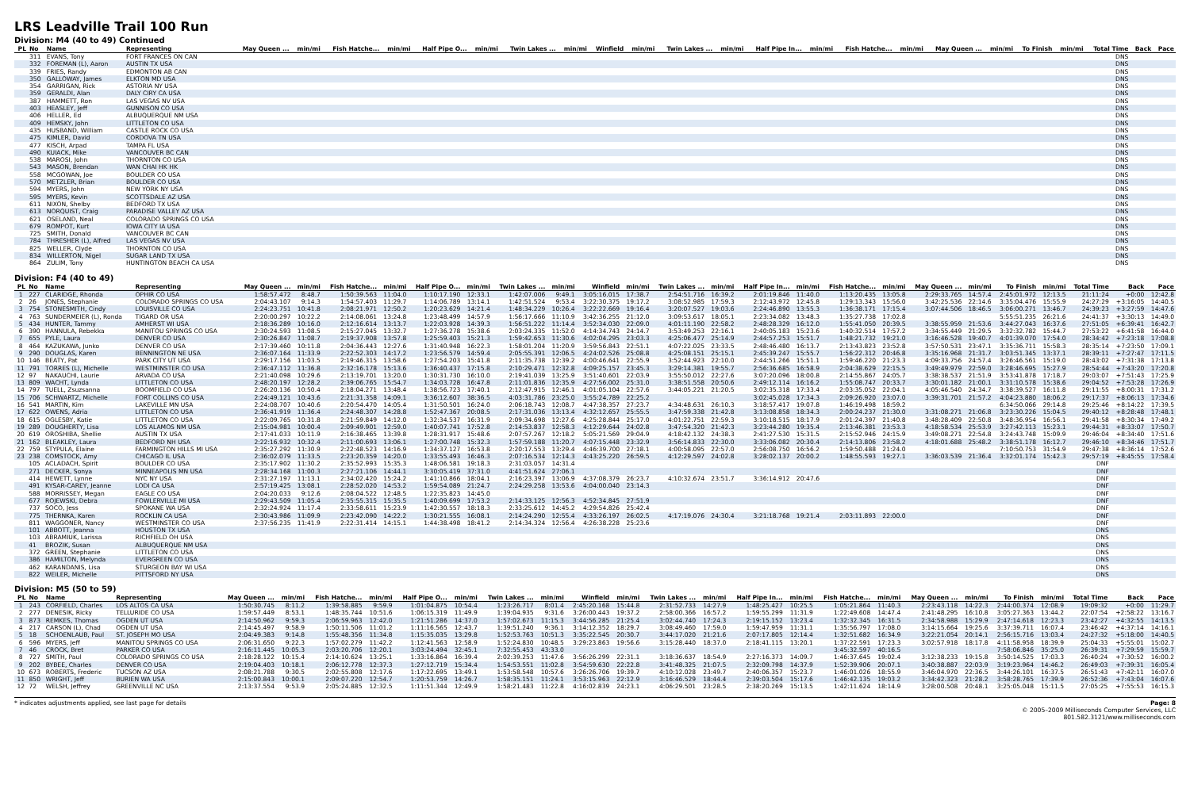LRS Leadville Trail 100 Run
Division: M4 (40 to 49) Continued
| PL | No | Name | Representing | May Queen ... | min/mi | Fish Hatche... | min/mi | Half Pipe O... | min/mi | Twin Lakes ... | min/mi | Winfield | min/mi | Twin Lakes ... | min/mi | Half Pipe In... | min/mi | Fish Hatche... | min/mi | May Queen ... | min/mi | To Finish | min/mi | Total Time | Back | Pace |
| --- | --- | --- | --- | --- | --- | --- | --- | --- | --- | --- | --- | --- | --- | --- | --- | --- | --- | --- | --- | --- | --- | --- | --- | --- | --- | --- |
| | 311 | EVANS, Tony | FORT FRANCES ON CAN | | | | | | | | | | | | | | | | | | | | | DNS | | |
| | 332 | FOREMAN (L), Aaron | AUSTIN TX USA | | | | | | | | | | | | | | | | | | | | | DNS | | |
| | 339 | FRIES, Randy | EDMONTON AB CAN | | | | | | | | | | | | | | | | | | | | | DNS | | |
| | 350 | GALLOWAY, James | ELKTON MD USA | | | | | | | | | | | | | | | | | | | | | DNS | | |
| | 354 | GARRIGAN, Rick | ASTORIA NY USA | | | | | | | | | | | | | | | | | | | | | DNS | | |
| | 359 | GERALDI, Alan | DALY CIRY CA USA | | | | | | | | | | | | | | | | | | | | | DNS | | |
| | 387 | HAMMETT, Ron | LAS VEGAS NV USA | | | | | | | | | | | | | | | | | | | | | DNS | | |
| | 403 | HEASLEY, Jeff | GUNNISON CO USA | | | | | | | | | | | | | | | | | | | | | DNS | | |
| | 406 | HELLER, Ed | ALBUQUERQUE NM USA | | | | | | | | | | | | | | | | | | | | | DNS | | |
| | 409 | HEMSKY, John | LITTLETON CO USA | | | | | | | | | | | | | | | | | | | | | DNS | | |
| | 435 | HUSBAND, William | CASTLE ROCK CO USA | | | | | | | | | | | | | | | | | | | | | DNS | | |
| | 475 | KIMLER, David | CORDOVA TN USA | | | | | | | | | | | | | | | | | | | | | DNS | | |
| | 477 | KISCH, Arpad | TAMPA FL USA | | | | | | | | | | | | | | | | | | | | | DNS | | |
| | 490 | KUIACK, Mike | VANCOUVER BC CAN | | | | | | | | | | | | | | | | | | | | | DNS | | |
| | 538 | MAROSI, John | THORNTON CO USA | | | | | | | | | | | | | | | | | | | | | DNS | | |
| | 543 | MASON, Brendan | WAN CHAI HK HK | | | | | | | | | | | | | | | | | | | | | DNS | | |
| | 558 | MCGOWAN, Joe | BOULDER CO USA | | | | | | | | | | | | | | | | | | | | | DNS | | |
| | 570 | METZLER, Brian | BOULDER CO USA | | | | | | | | | | | | | | | | | | | | | DNS | | |
| | 594 | MYERS, John | NEW YORK NY USA | | | | | | | | | | | | | | | | | | | | | DNS | | |
| | 595 | MYERS, Kevin | SCOTTSDALE AZ USA | | | | | | | | | | | | | | | | | | | | | DNS | | |
| | 611 | NIXON, Shelby | BEDFORD TX USA | | | | | | | | | | | | | | | | | | | | | DNS | | |
| | 613 | NORQUIST, Craig | PARADISE VALLEY AZ USA | | | | | | | | | | | | | | | | | | | | | DNS | | |
| | 621 | OSELAND, Neal | COLORADO SPRINGS CO USA | | | | | | | | | | | | | | | | | | | | | DNS | | |
| | 679 | ROMPOT, Kurt | IOWA CITY IA USA | | | | | | | | | | | | | | | | | | | | | DNS | | |
| | 725 | SMITH, Donald | VANCOUVER BC CAN | | | | | | | | | | | | | | | | | | | | | DNS | | |
| | 784 | THRESHER (L), Alfred | LAS VEGAS NV USA | | | | | | | | | | | | | | | | | | | | | DNS | | |
| | 825 | WELLER, Clyde | THORNTON CO USA | | | | | | | | | | | | | | | | | | | | | DNS | | |
| | 834 | WILLERTON, Nigel | SUGAR LAND TX USA | | | | | | | | | | | | | | | | | | | | | DNS | | |
| | 864 | ZULIM, Tony | HUNTINGTON BEACH CA USA | | | | | | | | | | | | | | | | | | | | | DNS | | |
Division: F4 (40 to 49)
| PL | No | Name | Representing | May Queen ... | min/mi | Fish Hatche... | min/mi | Half Pipe O... | min/mi | Twin Lakes ... | min/mi | Winfield | min/mi | Twin Lakes ... | min/mi | Half Pipe In... | min/mi | Fish Hatche... | min/mi | May Queen ... | min/mi | To Finish | min/mi | Total Time | Back | Pace |
| --- | --- | --- | --- | --- | --- | --- | --- | --- | --- | --- | --- | --- | --- | --- | --- | --- | --- | --- | --- | --- | --- | --- | --- | --- | --- | --- |
| 1 | 227 | CLARIDGE, Rhonda | OPHIR CO USA | 1:58:57.472 | 8:48.7 | 1:50:39.563 | 11:04.0 | 1:10:17.190 | 12:33.1 | 1:42:07.006 | 9:49.1 | 3:05:16.015 | 17:38.7 | 2:54:51.716 | 16:39.2 | 2:01:19.846 | 11:40.0 | 1:13:20.435 | 13:05.8 | 2:29:33.765 | 14:57.4 | 2:45:01.972 | 12:13.5 | 21:11:24 | +0:00 | 12:42.8 |
| 2 | 26 | JONES, Stephanie | COLORADO SPRINGS CO USA | 2:04:43.107 | 9:14.3 | 1:54:57.403 | 11:29.7 | 1:14:06.789 | 13:14.1 | 1:42:51.524 | 9:53.4 | 3:22:30.375 | 19:17.2 | 3:08:52.985 | 17:59.3 | 2:12:43.972 | 12:45.8 | 1:29:13.343 | 15:56.0 | 3:42:25.536 | 22:14.6 | 3:35:04.476 | 15:55.9 | 24:27:29 | +3:16:05 | 14:40.5 |
| 3 | 754 | STONESMITH, Cindy | LOUISVILLE CO USA | 2:24:23.751 | 10:41.8 | 2:08:21.971 | 12:50.2 | 1:20:23.629 | 14:21.4 | 1:48:34.229 | 10:26.4 | 3:22:22.669 | 19:16.4 | 3:20:07.527 | 19:03.6 | 2:24:46.890 | 13:55.3 | 1:36:38.171 | 17:15.4 | 3:07:44.506 | 18:46.5 | 3:06:00.271 | 13:46.7 | 24:39:23 | +3:27:59 | 14:47.6 |
| 4 | 763 | SUNDERMEIER (L), Ronda | TIGARD OR USA | 2:20:00.297 | 10:22.2 | 2:14:08.061 | 13:24.8 | 1:23:48.499 | 14:57.9 | 1:56:17.666 | 11:10.9 | 3:42:36.255 | 21:12.0 | 3:09:53.617 | 18:05.1 | 2:23:34.082 | 13:48.3 | 1:35:27.738 | 17:02.8 | | | 5:55:51.235 | 26:21.6 | 24:41:37 | +3:30:13 | 14:49.0 |
| 5 | 434 | HUNTER, Tammy | AMHERST WI USA | 2:18:36.289 | 10:16.0 | 2:12:16.614 | 13:13.7 | 1:22:03.928 | 14:39.3 | 1:56:51.222 | 11:14.4 | 3:52:34.030 | 22:09.0 | 4:01:11.190 | 22:58.2 | 2:48:28.329 | 16:12.0 | 1:55:41.050 | 20:39.5 | 3:38:55.959 | 21:53.6 | 3:44:27.043 | 16:37.6 | 27:51:05 | +6:39:41 | 16:42.7 |
| 6 | 390 | HANNULA, Rebekka | MANITOU SPRINGS CO USA | 2:30:24.593 | 11:08.5 | 2:15:27.045 | 13:32.7 | 1:27:36.278 | 15:38.6 | 2:03:24.335 | 11:52.0 | 4:14:34.743 | 24:14.7 | 3:53:49.253 | 22:16.1 | 2:40:05.183 | 15:23.6 | 1:40:32.514 | 17:57.2 | 3:34:55.449 | 21:29.5 | 3:32:32.782 | 15:44.7 | 27:53:22 | +6:41:58 | 16:44.0 |
| 7 | 655 | PYLE, Laura | DENVER CO USA | 2:30:26.847 | 11:08.7 | 2:19:37.908 | 13:57.8 | 1:25:59.403 | 15:21.3 | 1:59:42.653 | 11:30.6 | 4:02:04.295 | 23:03.3 | 4:25:06.477 | 25:14.9 | 2:44:57.253 | 15:51.7 | 1:48:21.732 | 19:21.0 | 3:16:46.528 | 19:40.7 | 4:01:39.070 | 17:54.0 | 28:34:42 | +7:23:18 | 17:08.8 |
| 8 | 464 | KAZUKAWA, Junko | DENVER CO USA | 2:17:39.460 | 10:11.8 | 2:04:36.443 | 12:27.6 | 1:31:40.948 | 16:22.3 | 1:58:01.204 | 11:20.9 | 3:59:56.843 | 22:51.1 | 4:07:22.025 | 23:33.5 | 2:48:46.480 | 16:13.7 | 2:13:43.823 | 23:52.8 | 3:57:50.531 | 23:47.1 | 3:35:36.711 | 15:58.3 | 28:35:14 | +7:23:50 | 17:09.1 |
| 9 | 290 | DOUGLAS, Karen | BENNINGTON NE USA | 2:36:07.164 | 11:33.9 | 2:22:52.303 | 14:17.2 | 1:23:56.579 | 14:59.4 | 2:05:55.391 | 12:06.5 | 4:24:02.526 | 25:08.8 | 4:25:08.151 | 25:15.1 | 2:45:39.247 | 15:55.7 | 1:56:22.312 | 20:46.8 | 3:35:16.968 | 21:31.7 | 3:03:51.345 | 13:37.1 | 28:39:11 | +7:27:47 | 17:11.5 |
| 10 | 146 | BEATY, Pat | PARK CITY UT USA | 2:29:17.156 | 11:03.5 | 2:19:46.315 | 13:58.6 | 1:27:54.203 | 15:41.8 | 2:11:35.738 | 12:39.2 | 4:00:46.641 | 22:55.9 | 3:52:44.923 | 22:10.0 | 2:44:51.266 | 15:51.1 | 1:59:46.220 | 21:23.3 | 4:09:33.756 | 24:57.4 | 3:26:46.561 | 15:19.0 | 28:43:02 | +7:31:38 | 17:13.8 |
| 11 | 791 | TORRES (L), Michelle | WESTMINSTER CO USA | 2:36:47.112 | 11:36.8 | 2:32:16.178 | 15:13.6 | 1:36:40.437 | 17:15.8 | 2:10:29.471 | 12:32.8 | 4:09:25.157 | 23:45.3 | 3:29:14.381 | 19:55.7 | 2:56:36.685 | 16:58.9 | 2:04:38.629 | 22:15.5 | 3:49:49.979 | 22:59.0 | 3:28:46.695 | 15:27.9 | 28:54:44 | +7:43:20 | 17:20.8 |
| 12 | 97 | NAKAUCHI, Laurie | ARVADA CO USA | 2:21:40.098 | 10:29.6 | 2:13:19.701 | 13:20.0 | 1:30:31.730 | 16:10.0 | 2:19:41.039 | 13:25.9 | 3:51:40.601 | 22:03.9 | 3:55:50.012 | 22:27.6 | 3:07:20.096 | 18:00.8 | 2:14:55.867 | 24:05.7 | 3:38:38.537 | 21:51.9 | 3:53:41.878 | 17:18.7 | 29:03:07 | +7:51:43 | 17:25.9 |
| 13 | 809 | WACHT, Lynda | LITTLETON CO USA | 2:48:20.197 | 12:28.2 | 2:39:06.765 | 15:54.7 | 1:34:03.728 | 16:47.8 | 2:11:01.836 | 12:35.9 | 4:27:56.002 | 25:31.0 | 3:38:51.558 | 20:50.6 | 2:49:12.114 | 16:16.2 | 1:55:08.747 | 20:33.7 | 3:30:01.182 | 21:00.1 | 3:31:10.578 | 15:38.6 | 29:04:52 | +7:53:28 | 17:26.9 |
| 14 | 797 | TUELL, Zsuzsanna | BOOMFIELD CO USA | 2:26:20.136 | 10:50.4 | 2:18:04.271 | 13:48.4 | 1:38:56.723 | 17:40.1 | 2:12:47.915 | 12:46.1 | 4:01:05.104 | 22:57.6 | 3:44:05.221 | 21:20.5 | 3:02:35.318 | 17:33.4 | 2:03:35.052 | 22:04.1 | 4:05:46.540 | 24:34.7 | 3:38:39.527 | 16:11.8 | 29:11:55 | +8:00:31 | 17:31.2 |
| 15 | 706 | SCHWARTZ, Michelle | FORT COLLINS CO USA | 2:24:49.121 | 10:43.6 | 2:21:31.358 | 14:09.1 | 3:36:12.607 | 38:36.5 | 4:03:31.786 | 23:25.0 | 3:55:24.789 | 22:25.2 | | | 3:02:45.028 | 17:34.3 | 2:09:26.920 | 23:07.0 | 3:39:31.701 | 21:57.2 | 4:04:23.880 | 18:06.2 | 29:17:37 | +8:06:13 | 17:34.6 |
| 16 | 541 | MARTIN, Kim | LAKEVILLE MN USA | 2:24:08.707 | 10:40.6 | 2:20:54.470 | 14:05.4 | 1:31:50.501 | 16:24.0 | 2:06:18.743 | 12:08.7 | 4:47:38.357 | 27:23.7 | 4:34:48.631 | 26:10.3 | 3:18:57.417 | 19:07.8 | 1:46:19.498 | 18:59.2 | | | 6:34:50.066 | 29:14.8 | 29:25:46 | +8:14:22 | 17:39.5 |
| 17 | 622 | OWENS, Adria | LITTLETON CO USA | 2:36:41.919 | 11:36.4 | 2:24:48.307 | 14:28.8 | 1:52:47.367 | 20:08.5 | 2:17:31.036 | 13:13.4 | 4:32:12.657 | 25:55.5 | 3:47:59.338 | 21:42.8 | 3:13:08.858 | 18:34.3 | 2:00:24.237 | 21:30.0 | 3:31:08.271 | 21:06.8 | 3:23:30.226 | 15:04.5 | 29:40:12 | +8:28:48 | 17:48.1 |
| 18 | 615 | OGLESBY, Katie | LITTLETON CO USA | 2:22:09.765 | 10:31.8 | 2:21:59.849 | 14:12.0 | 1:32:34.537 | 16:31.9 | 2:09:34.698 | 12:27.6 | 4:25:28.844 | 25:17.0 | 4:01:22.751 | 22:59.3 | 3:10:18.515 | 18:17.9 | 2:01:24.397 | 21:40.8 | 3:48:28.409 | 22:50.8 | 3:48:36.954 | 16:56.1 | 29:41:58 | +8:30:34 | 17:49.2 |
| 19 | 289 | DOUGHERTY, Lisa | LOS ALAMOS NM USA | 2:15:04.981 | 10:00.4 | 2:09:49.901 | 12:59.0 | 1:40:07.741 | 17:52.8 | 2:14:53.837 | 12:58.3 | 4:12:29.644 | 24:02.8 | 3:47:54.320 | 21:42.3 | 3:23:44.280 | 19:35.4 | 2:13:46.381 | 23:53.3 | 4:18:58.534 | 25:53.9 | 3:27:42.113 | 15:23.1 | 29:44:31 | +8:33:07 | 17:50.7 |
| 20 | 619 | OROSHIBA, Shellie | AUSTIN TX USA | 2:17:41.033 | 10:11.9 | 2:16:38.465 | 13:39.8 | 1:28:31.917 | 15:48.6 | 2:07:57.267 | 12:18.2 | 5:05:21.569 | 29:04.9 | 4:18:42.132 | 24:38.3 | 2:41:27.530 | 15:31.5 | 2:15:52.946 | 24:15.9 | 3:49:08.271 | 22:54.8 | 3:24:43.748 | 15:09.9 | 29:46:04 | +8:34:40 | 17:51.6 |
| 21 | 162 | BLEAKLEY, Laura | BEDFORD NH USA | 2:22:16.932 | 10:32.4 | 2:11:00.693 | 13:06.1 | 1:27:00.748 | 15:32.3 | 1:57:59.188 | 11:20.7 | 4:07:15.448 | 23:32.9 | 3:56:14.833 | 22:30.0 | 3:33:06.082 | 20:30.4 | 2:14:13.806 | 23:58.2 | 4:18:01.688 | 25:48.2 | 3:38:51.178 | 16:12.7 | 29:46:10 | +8:34:46 | 17:51.7 |
| 22 | 759 | STYPULA, Elaine | FARMINGTON HILLS MI USA | 2:35:27.292 | 11:30.9 | 2:22:48.523 | 14:16.9 | 1:34:37.127 | 16:53.8 | 2:20:17.553 | 13:29.4 | 4:46:39.700 | 27:18.1 | 4:00:58.095 | 22:57.0 | 2:56:08.750 | 16:56.2 | 1:59:50.488 | 21:24.0 | | | 7:10:50.753 | 31:54.9 | 29:47:38 | +8:36:14 | 17:52.6 |
| 23 | 238 | COMSTOCK, Amy | CHICAGO IL USA | 2:36:02.079 | 11:33.5 | 2:23:20.359 | 14:20.0 | 1:33:55.493 | 16:46.3 | 2:07:16.534 | 12:14.3 | 4:43:25.220 | 26:59.5 | 4:12:29.597 | 24:02.8 | 3:28:02.137 | 20:00.2 | 1:48:55.593 | 19:27.1 | 3:36:03.539 | 21:36.4 | 3:32:01.174 | 15:42.3 | 29:57:19 | +8:45:55 | 17:58.4 |
| | 105 | ACLADACH, Spirit | BOULDER CO USA | 2:35:17.902 | 11:30.2 | 2:35:52.993 | 15:35.3 | 1:48:06.581 | 19:18.3 | 2:31:03.057 | 14:31.4 | | | | | | | | | | | | | DNF | | |
| | 271 | DECKER, Sonya | MINNEAPOLIS MN USA | 2:28:34.168 | 11:00.3 | 2:27:21.106 | 14:44.1 | 3:30:05.419 | 37:31.0 | 4:41:51.624 | 27:06.1 | | | | | | | | | | | | | DNF | | |
| | 414 | HEWETT, Lynne | NYC NY USA | 2:31:27.197 | 11:13.1 | 2:34:02.420 | 15:24.2 | 1:41:10.866 | 18:04.1 | 2:16:23.397 | 13:06.9 | 4:37:08.379 | 26:23.7 | 4:10:32.674 | 23:51.7 | 3:36:14.912 | 20:47.6 | | | | | | | DNF | | |
| | 491 | KYSAR-CAREY, Jeanne | LODI CA USA | 2:57:19.425 | 13:08.1 | 2:28:52.020 | 14:53.2 | 1:59:54.089 | 21:24.7 | 2:24:29.258 | 13:53.6 | 4:04:00.040 | 23:14.3 | | | | | | | | | | | DNF | | |
| | 588 | MORRISSEY, Megan | EAGLE CO USA | 2:04:20.033 | 9:12.6 | 2:08:04.522 | 12:48.5 | 1:22:35.823 | 14:45.0 | | | | | | | | | | | | | | | DNF | | |
| | 677 | ROJEWSKI, Debra | FOWLERVILLE MI USA | 2:29:43.509 | 11:05.4 | 2:35:55.315 | 15:35.5 | 1:40:09.699 | 17:53.2 | 2:14:33.125 | 12:56.3 | 4:52:34.845 | 27:51.9 | | | | | | | | | | | DNF | | |
| | 737 | SOCO, Jess | SPOKANE WA USA | 2:32:24.924 | 11:17.4 | 2:33:58.611 | 15:23.9 | 1:42:30.557 | 18:18.3 | 2:33:25.612 | 14:45.2 | 4:29:54.826 | 25:42.4 | | | | | | | | | | | DNF | | |
| | 775 | THERNKA, Karen | ROCKLIN CA USA | 2:30:43.986 | 11:09.9 | 2:23:42.090 | 14:22.2 | 1:30:21.555 | 16:08.1 | 2:14:24.290 | 12:55.4 | 4:33:26.197 | 26:02.5 | 4:17:19.076 | 24:30.4 | 3:21:18.768 | 19:21.4 | 2:03:11.893 | 22:00.0 | | | | | DNF | | |
| | 811 | WAGGONER, Nancy | WESTMINSTER CO USA | 2:37:56.235 | 11:41.9 | 2:22:31.414 | 14:15.1 | 1:44:38.498 | 18:41.2 | 2:14:34.324 | 12:56.4 | 4:26:38.228 | 25:23.6 | | | | | | | | | | | DNF | | |
| | 101 | ABBOTT, Jeanna | HOUSTON TX USA | | | | | | | | | | | | | | | | | | | | | DNS | | |
| | 103 | ABRAMIUK, Larissa | RICHFIELD OH USA | | | | | | | | | | | | | | | | | | | | | DNS | | |
| | 41 | BROZIK, Susan | ALBUQUERQUE NM USA | | | | | | | | | | | | | | | | | | | | | DNS | | |
| | 372 | GREEN, Stephanie | LITTLETON CO USA | | | | | | | | | | | | | | | | | | | | | DNS | | |
| | 386 | HAMILTON, Melynda | EVERGREEN CO USA | | | | | | | | | | | | | | | | | | | | | DNS | | |
| | 462 | KARANDANIS, Lisa | STURGEON BAY WI USA | | | | | | | | | | | | | | | | | | | | | DNS | | |
| | 822 | WEILER, Michelle | PITTSFORD NY USA | | | | | | | | | | | | | | | | | | | | | DNS | | |
Division: M5 (50 to 59)
| PL | No | Name | Representing | May Queen ... | min/mi | Fish Hatche... | min/mi | Half Pipe O... | min/mi | Twin Lakes ... | min/mi | Winfield | min/mi | Twin Lakes ... | min/mi | Half Pipe In... | min/mi | Fish Hatche... | min/mi | May Queen ... | min/mi | To Finish | min/mi | Total Time | Back | Pace |
| --- | --- | --- | --- | --- | --- | --- | --- | --- | --- | --- | --- | --- | --- | --- | --- | --- | --- | --- | --- | --- | --- | --- | --- | --- | --- | --- |
| 1 | 243 | CORFIELD, Charles | LOS ALTOS CA USA | 1:50:30.745 | 8:11.2 | 1:39:58.885 | 9:59.9 | 1:01:04.875 | 10:54.4 | 1:23:26.717 | 8:01.4 | 2:45:20.168 | 15:44.8 | 2:31:52.733 | 14:27.9 | 1:48:25.427 | 10:25.5 | 1:05:21.864 | 11:40.3 | 2:23:43.118 | 14:22.3 | 2:44:00.374 | 12:08.9 | 19:09:32 | +0:00 | 11:29.7 |
| 2 | 277 | DENESIK, Ricky | TELLURIDE CO USA | 1:59:57.449 | 8:53.1 | 1:48:35.744 | 10:51.6 | 1:06:15.319 | 11:49.9 | 1:39:04.935 | 9:31.6 | 3:26:00.443 | 19:37.2 | 2:58:00.366 | 16:57.2 | 1:59:55.299 | 11:31.9 | 1:22:49.608 | 14:47.4 | 2:41:48.295 | 16:10.8 | 3:05:27.363 | 13:44.2 | 22:07:54 | +2:58:22 | 13:16.7 |
| 3 | 873 | REMKES, Thomas | OGDEN UT USA | 2:14:50.962 | 9:59.3 | 2:06:59.963 | 12:42.0 | 1:21:51.286 | 14:37.0 | 1:57:02.673 | 11:15.3 | 3:44:56.285 | 21:25.4 | 3:02:44.740 | 17:24.3 | 2:19:15.152 | 13:23.4 | 1:32:32.345 | 16:31.5 | 2:34:58.988 | 15:29.9 | 2:47:14.618 | 12:23.3 | 23:42:27 | +4:32:55 | 14:13.5 |
| 4 | 217 | CARSON (L), Chad | OGDEN UT USA | 2:14:45.497 | 9:58.9 | 1:50:11.506 | 11:01.2 | 1:11:16.565 | 12:43.7 | 1:39:51.240 | 9:36.1 | 3:14:12.352 | 18:29.7 | 3:08:49.460 | 17:59.0 | 1:59:47.959 | 11:31.1 | 1:35:56.797 | 17:08.0 | 3:14:15.664 | 19:25.6 | 3:37:39.711 | 16:07.4 | 23:46:42 | +4:37:14 | 14:16.1 |
| 5 | 18 | SCHOENLAUB, Paul | ST. JOSEPH MO USA | 2:04:49.383 | 9:14.8 | 1:55:48.356 | 11:34.8 | 1:15:35.035 | 13:29.8 | 1:52:53.763 | 10:51.3 | 3:35:22.545 | 20:30.7 | 3:44:17.020 | 21:21.6 | 2:07:17.805 | 12:14.4 | 1:32:51.682 | 16:34.9 | 3:22:21.054 | 20:14.1 | 2:56:15.716 | 13:03.4 | 24:27:32 | +5:18:00 | 14:40.5 |
| 6 | 596 | MYERS, Jeff | MANITOU SPRINGS CO USA | 2:06:31.650 | 9:22.3 | 1:57:02.279 | 11:42.2 | 1:12:41.563 | 12:58.9 | 1:52:24.830 | 10:48.5 | 3:29:23.863 | 19:56.6 | 3:15:28.440 | 18:37.0 | 2:18:41.115 | 13:20.1 | 1:37:22.591 | 17:23.3 | 3:02:57.918 | 18:17.8 | 4:11:58.958 | 18:39.9 | 25:04:33 | +5:55:01 | 15:02.7 |
| 7 | 46 | CROCK, Bret | PARKER CO USA | 2:16:11.445 | 10:05.3 | 2:03:20.706 | 12:20.1 | 3:03:24.494 | 32:45.1 | 7:32:55.453 | 43:33.0 | | | | | | | 3:45:32.597 | 40:16.5 | | | 7:58:06.846 | 35:25.0 | 26:39:31 | +7:29:59 | 15:59.7 |
| 8 | 727 | SMITH, Paul | COLORADO SPRINGS CO USA | 2:18:28.122 | 10:15.4 | 2:14:10.624 | 13:25.1 | 1:33:16.864 | 16:39.4 | 2:02:39.253 | 11:47.6 | 3:56:26.299 | 22:31.1 | 3:18:36.637 | 18:54.9 | 2:27:16.373 | 14:09.7 | 1:46:37.645 | 19:02.4 | 3:12:38.233 | 19:15.8 | 3:50:14.525 | 17:03.3 | 26:40:24 | +7:30:52 | 16:00.2 |
| 9 | 202 | BYBEE, Charles | DENVER CO USA | 2:19:04.403 | 10:18.1 | 2:06:12.778 | 12:37.3 | 1:27:12.719 | 15:34.4 | 1:54:53.551 | 11:02.8 | 3:54:59.630 | 22:22.8 | 3:41:48.325 | 21:07.5 | 2:32:09.798 | 14:37.9 | 1:52:39.906 | 20:07.1 | 3:40:38.887 | 22:03.9 | 3:19:23.964 | 14:46.2 | 26:49:03 | +7:39:31 | 16:05.4 |
| 10 | 673 | ROBERTS, Frederic | TUCSON AZ USA | 2:08:21.788 | 9:30.5 | 2:02:55.808 | 12:17.6 | 1:17:22.695 | 13:49.1 | 1:53:58.548 | 10:57.6 | 3:26:26.706 | 19:39.7 | 4:10:12.028 | 23:49.7 | 2:40:06.357 | 15:23.7 | 1:46:01.026 | 18:55.9 | 3:46:04.970 | 22:36.5 | 3:44:26.101 | 16:37.5 | 26:51:43 | +7:42:11 | 16:07.0 |
| 11 | 850 | WRIGHT, Jeff | BURIEN WA USA | 2:15:00.843 | 10:00.1 | 2:09:07.220 | 12:54.7 | 1:20:53.759 | 14:26.7 | 1:58:35.151 | 11:24.1 | 3:53:15.963 | 22:12.9 | 3:16:46.529 | 18:44.4 | 2:39:03.504 | 15:17.6 | 1:46:42.135 | 19:03.2 | 3:34:42.323 | 21:28.2 | 3:58:28.765 | 17:39.9 | 26:52:36 | +7:43:04 | 16:07.6 |
| 12 | 72 | WELSH, Jeffrey | GREENVILLE NC USA | 2:13:37.554 | 9:53.9 | 2:05:24.885 | 12:32.5 | 1:11:51.344 | 12:49.9 | 1:58:21.483 | 11:22.8 | 4:16:02.839 | 24:23.1 | 4:06:29.501 | 23:28.5 | 2:38:20.269 | 15:13.5 | 1:42:11.624 | 18:14.9 | 3:28:00.508 | 20:48.1 | 3:25:05.048 | 15:11.5 | 27:05:25 | +7:55:53 | 16:15.3 |
* indicates adjustments applied, see last page for details
Page: 8
© 2005–2009 Milliseconds Computer Services, LLC
801.582.3121/www.milliseconds.com